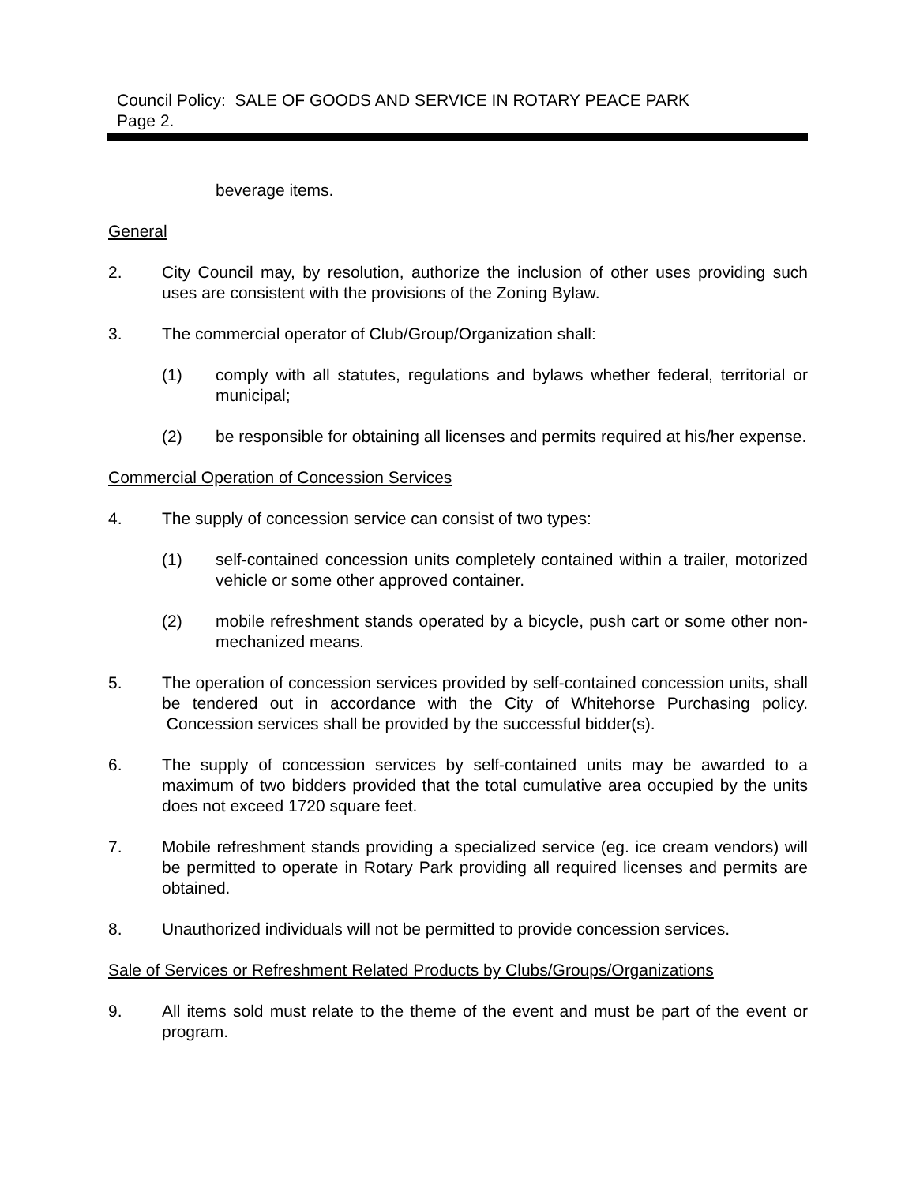Council Policy: SALE OF GOODS AND SERVICE IN ROTARY PEACE PARK
Page 2.
beverage items.
General
2. City Council may, by resolution, authorize the inclusion of other uses providing such uses are consistent with the provisions of the Zoning Bylaw.
3. The commercial operator of Club/Group/Organization shall:
(1) comply with all statutes, regulations and bylaws whether federal, territorial or municipal;
(2) be responsible for obtaining all licenses and permits required at his/her expense.
Commercial Operation of Concession Services
4. The supply of concession service can consist of two types:
(1) self-contained concession units completely contained within a trailer, motorized vehicle or some other approved container.
(2) mobile refreshment stands operated by a bicycle, push cart or some other non-mechanized means.
5. The operation of concession services provided by self-contained concession units, shall be tendered out in accordance with the City of Whitehorse Purchasing policy. Concession services shall be provided by the successful bidder(s).
6. The supply of concession services by self-contained units may be awarded to a maximum of two bidders provided that the total cumulative area occupied by the units does not exceed 1720 square feet.
7. Mobile refreshment stands providing a specialized service (eg. ice cream vendors) will be permitted to operate in Rotary Park providing all required licenses and permits are obtained.
8. Unauthorized individuals will not be permitted to provide concession services.
Sale of Services or Refreshment Related Products by Clubs/Groups/Organizations
9. All items sold must relate to the theme of the event and must be part of the event or program.